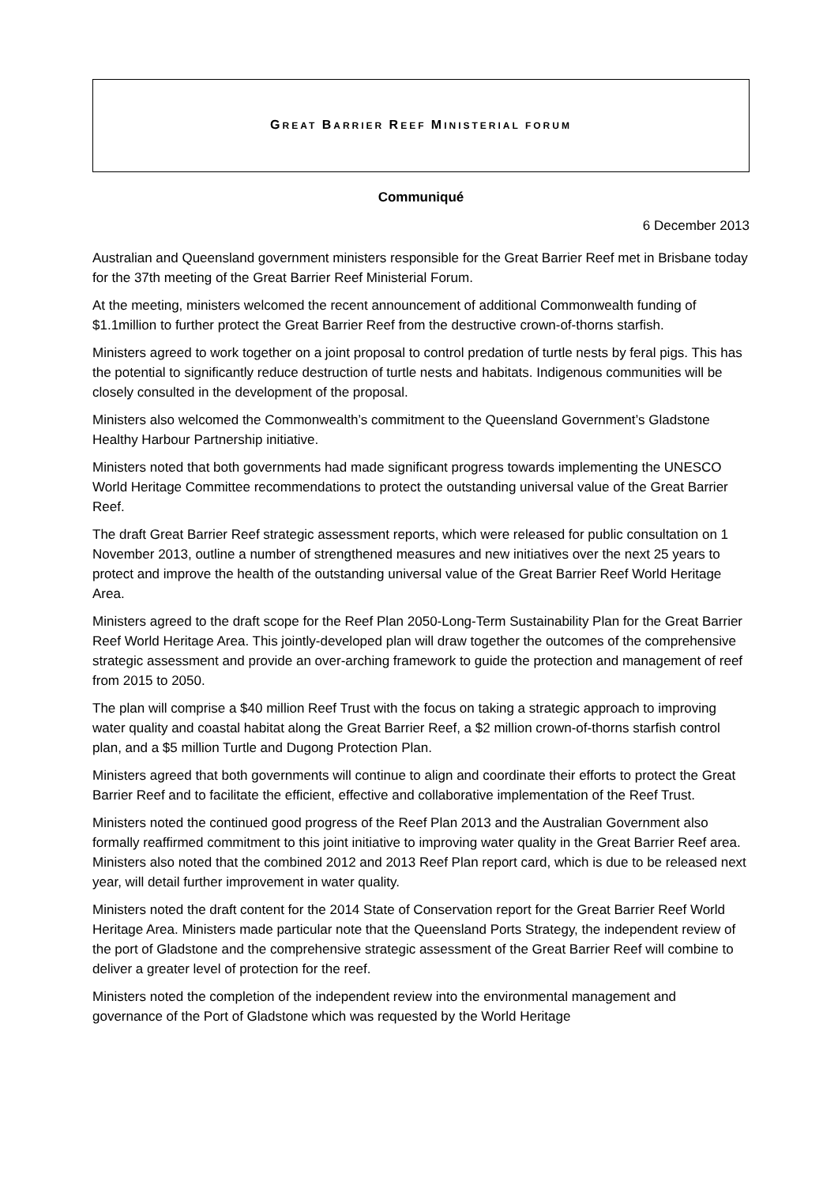GREAT BARRIER REEF MINISTERIAL FORUM
Communiqué
6 December 2013
Australian and Queensland government ministers responsible for the Great Barrier Reef met in Brisbane today for the 37th meeting of the Great Barrier Reef Ministerial Forum.
At the meeting, ministers welcomed the recent announcement of additional Commonwealth funding of $1.1million to further protect the Great Barrier Reef from the destructive crown-of-thorns starfish.
Ministers agreed to work together on a joint proposal to control predation of turtle nests by feral pigs. This has the potential to significantly reduce destruction of turtle nests and habitats. Indigenous communities will be closely consulted in the development of the proposal.
Ministers also welcomed the Commonwealth’s commitment to the Queensland Government’s Gladstone Healthy Harbour Partnership initiative.
Ministers noted that both governments had made significant progress towards implementing the UNESCO World Heritage Committee recommendations to protect the outstanding universal value of the Great Barrier Reef.
The draft Great Barrier Reef strategic assessment reports, which were released for public consultation on 1 November 2013, outline a number of strengthened measures and new initiatives over the next 25 years to protect and improve the health of the outstanding universal value of the Great Barrier Reef World Heritage Area.
Ministers agreed to the draft scope for the Reef Plan 2050-Long-Term Sustainability Plan for the Great Barrier Reef World Heritage Area. This jointly-developed plan will draw together the outcomes of the comprehensive strategic assessment and provide an over-arching framework to guide the protection and management of reef from 2015 to 2050.
The plan will comprise a $40 million Reef Trust with the focus on taking a strategic approach to improving water quality and coastal habitat along the Great Barrier Reef, a $2 million crown-of-thorns starfish control plan, and a $5 million Turtle and Dugong Protection Plan.
Ministers agreed that both governments will continue to align and coordinate their efforts to protect the Great Barrier Reef and to facilitate the efficient, effective and collaborative implementation of the Reef Trust.
Ministers noted the continued good progress of the Reef Plan 2013 and the Australian Government also formally reaffirmed commitment to this joint initiative to improving water quality in the Great Barrier Reef area. Ministers also noted that the combined 2012 and 2013 Reef Plan report card, which is due to be released next year, will detail further improvement in water quality.
Ministers noted the draft content for the 2014 State of Conservation report for the Great Barrier Reef World Heritage Area. Ministers made particular note that the Queensland Ports Strategy, the independent review of the port of Gladstone and the comprehensive strategic assessment of the Great Barrier Reef will combine to deliver a greater level of protection for the reef.
Ministers noted the completion of the independent review into the environmental management and governance of the Port of Gladstone which was requested by the World Heritage